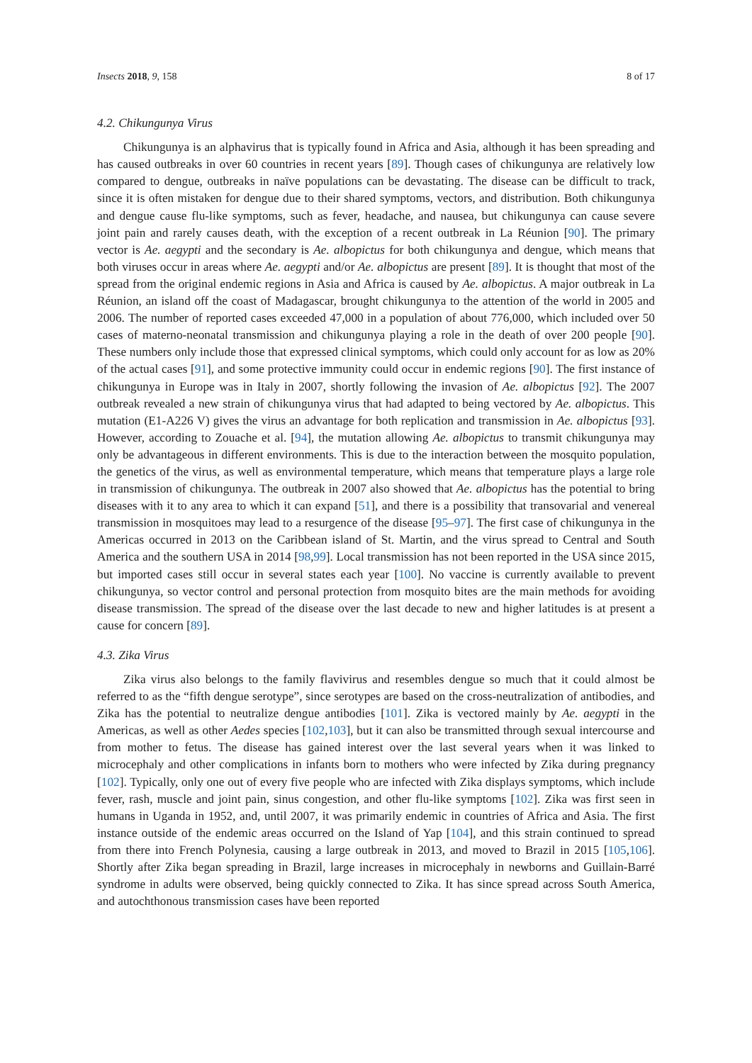Insects 2018, 9, 158 8 of 17
4.2. Chikungunya Virus
Chikungunya is an alphavirus that is typically found in Africa and Asia, although it has been spreading and has caused outbreaks in over 60 countries in recent years [89]. Though cases of chikungunya are relatively low compared to dengue, outbreaks in naïve populations can be devastating. The disease can be difficult to track, since it is often mistaken for dengue due to their shared symptoms, vectors, and distribution. Both chikungunya and dengue cause flu-like symptoms, such as fever, headache, and nausea, but chikungunya can cause severe joint pain and rarely causes death, with the exception of a recent outbreak in La Réunion [90]. The primary vector is Ae. aegypti and the secondary is Ae. albopictus for both chikungunya and dengue, which means that both viruses occur in areas where Ae. aegypti and/or Ae. albopictus are present [89]. It is thought that most of the spread from the original endemic regions in Asia and Africa is caused by Ae. albopictus. A major outbreak in La Réunion, an island off the coast of Madagascar, brought chikungunya to the attention of the world in 2005 and 2006. The number of reported cases exceeded 47,000 in a population of about 776,000, which included over 50 cases of materno-neonatal transmission and chikungunya playing a role in the death of over 200 people [90]. These numbers only include those that expressed clinical symptoms, which could only account for as low as 20% of the actual cases [91], and some protective immunity could occur in endemic regions [90]. The first instance of chikungunya in Europe was in Italy in 2007, shortly following the invasion of Ae. albopictus [92]. The 2007 outbreak revealed a new strain of chikungunya virus that had adapted to being vectored by Ae. albopictus. This mutation (E1-A226 V) gives the virus an advantage for both replication and transmission in Ae. albopictus [93]. However, according to Zouache et al. [94], the mutation allowing Ae. albopictus to transmit chikungunya may only be advantageous in different environments. This is due to the interaction between the mosquito population, the genetics of the virus, as well as environmental temperature, which means that temperature plays a large role in transmission of chikungunya. The outbreak in 2007 also showed that Ae. albopictus has the potential to bring diseases with it to any area to which it can expand [51], and there is a possibility that transovarial and venereal transmission in mosquitoes may lead to a resurgence of the disease [95–97]. The first case of chikungunya in the Americas occurred in 2013 on the Caribbean island of St. Martin, and the virus spread to Central and South America and the southern USA in 2014 [98,99]. Local transmission has not been reported in the USA since 2015, but imported cases still occur in several states each year [100]. No vaccine is currently available to prevent chikungunya, so vector control and personal protection from mosquito bites are the main methods for avoiding disease transmission. The spread of the disease over the last decade to new and higher latitudes is at present a cause for concern [89].
4.3. Zika Virus
Zika virus also belongs to the family flavivirus and resembles dengue so much that it could almost be referred to as the “fifth dengue serotype”, since serotypes are based on the cross-neutralization of antibodies, and Zika has the potential to neutralize dengue antibodies [101]. Zika is vectored mainly by Ae. aegypti in the Americas, as well as other Aedes species [102,103], but it can also be transmitted through sexual intercourse and from mother to fetus. The disease has gained interest over the last several years when it was linked to microcephaly and other complications in infants born to mothers who were infected by Zika during pregnancy [102]. Typically, only one out of every five people who are infected with Zika displays symptoms, which include fever, rash, muscle and joint pain, sinus congestion, and other flu-like symptoms [102]. Zika was first seen in humans in Uganda in 1952, and, until 2007, it was primarily endemic in countries of Africa and Asia. The first instance outside of the endemic areas occurred on the Island of Yap [104], and this strain continued to spread from there into French Polynesia, causing a large outbreak in 2013, and moved to Brazil in 2015 [105,106]. Shortly after Zika began spreading in Brazil, large increases in microcephaly in newborns and Guillain-Barré syndrome in adults were observed, being quickly connected to Zika. It has since spread across South America, and autochthonous transmission cases have been reported